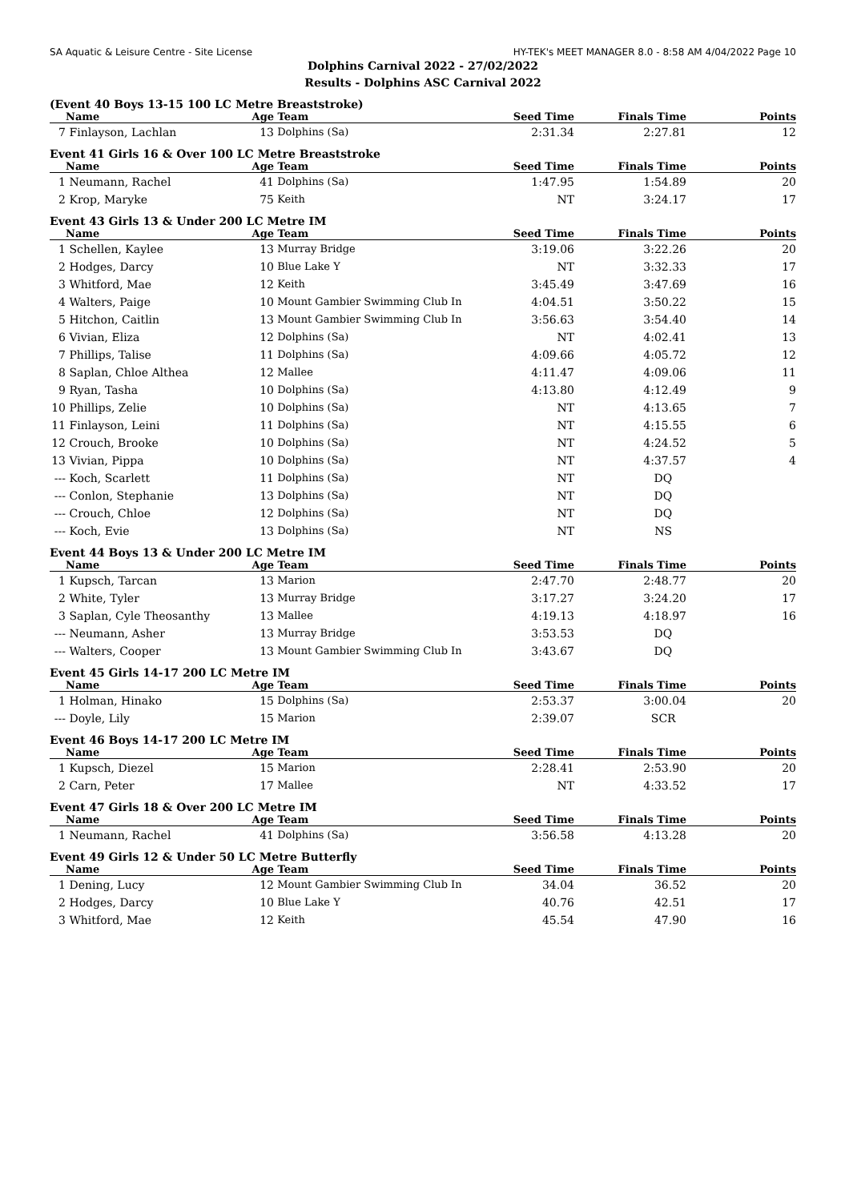SA Aquatic & Leisure Centre - Site License HY-TEK's MEET MANAGER 8.0 - 8:58 AM 4/04/2022 Page 10
Dolphins Carnival 2022 - 27/02/2022
Results - Dolphins ASC Carnival 2022
(Event 40 Boys 13-15 100 LC Metre Breaststroke)
| | Name | Age | Team | Seed Time | Finals Time | Points |
| --- | --- | --- | --- | --- | --- | --- |
| 7 | Finlayson, Lachlan | 13 | Dolphins (Sa) | 2:31.34 | 2:27.81 | 12 |
Event 41 Girls 16 & Over 100 LC Metre Breaststroke
| | Name | Age | Team | Seed Time | Finals Time | Points |
| --- | --- | --- | --- | --- | --- | --- |
| 1 | Neumann, Rachel | 41 | Dolphins (Sa) | 1:47.95 | 1:54.89 | 20 |
| 2 | Krop, Maryke | 75 | Keith | NT | 3:24.17 | 17 |
Event 43 Girls 13 & Under 200 LC Metre IM
| | Name | Age | Team | Seed Time | Finals Time | Points |
| --- | --- | --- | --- | --- | --- | --- |
| 1 | Schellen, Kaylee | 13 | Murray Bridge | 3:19.06 | 3:22.26 | 20 |
| 2 | Hodges, Darcy | 10 | Blue Lake Y | NT | 3:32.33 | 17 |
| 3 | Whitford, Mae | 12 | Keith | 3:45.49 | 3:47.69 | 16 |
| 4 | Walters, Paige | 10 | Mount Gambier Swimming Club In | 4:04.51 | 3:50.22 | 15 |
| 5 | Hitchon, Caitlin | 13 | Mount Gambier Swimming Club In | 3:56.63 | 3:54.40 | 14 |
| 6 | Vivian, Eliza | 12 | Dolphins (Sa) | NT | 4:02.41 | 13 |
| 7 | Phillips, Talise | 11 | Dolphins (Sa) | 4:09.66 | 4:05.72 | 12 |
| 8 | Saplan, Chloe Althea | 12 | Mallee | 4:11.47 | 4:09.06 | 11 |
| 9 | Ryan, Tasha | 10 | Dolphins (Sa) | 4:13.80 | 4:12.49 | 9 |
| 10 | Phillips, Zelie | 10 | Dolphins (Sa) | NT | 4:13.65 | 7 |
| 11 | Finlayson, Leini | 11 | Dolphins (Sa) | NT | 4:15.55 | 6 |
| 12 | Crouch, Brooke | 10 | Dolphins (Sa) | NT | 4:24.52 | 5 |
| 13 | Vivian, Pippa | 10 | Dolphins (Sa) | NT | 4:37.57 | 4 |
| --- | Koch, Scarlett | 11 | Dolphins (Sa) | NT | DQ | |
| --- | Conlon, Stephanie | 13 | Dolphins (Sa) | NT | DQ | |
| --- | Crouch, Chloe | 12 | Dolphins (Sa) | NT | DQ | |
| --- | Koch, Evie | 13 | Dolphins (Sa) | NT | NS | |
Event 44 Boys 13 & Under 200 LC Metre IM
| | Name | Age | Team | Seed Time | Finals Time | Points |
| --- | --- | --- | --- | --- | --- | --- |
| 1 | Kupsch, Tarcan | 13 | Marion | 2:47.70 | 2:48.77 | 20 |
| 2 | White, Tyler | 13 | Murray Bridge | 3:17.27 | 3:24.20 | 17 |
| 3 | Saplan, Cyle Theosanthy | 13 | Mallee | 4:19.13 | 4:18.97 | 16 |
| --- | Neumann, Asher | 13 | Murray Bridge | 3:53.53 | DQ | |
| --- | Walters, Cooper | 13 | Mount Gambier Swimming Club In | 3:43.67 | DQ | |
Event 45 Girls 14-17 200 LC Metre IM
| | Name | Age | Team | Seed Time | Finals Time | Points |
| --- | --- | --- | --- | --- | --- | --- |
| 1 | Holman, Hinako | 15 | Dolphins (Sa) | 2:53.37 | 3:00.04 | 20 |
| --- | Doyle, Lily | 15 | Marion | 2:39.07 | SCR | |
Event 46 Boys 14-17 200 LC Metre IM
| | Name | Age | Team | Seed Time | Finals Time | Points |
| --- | --- | --- | --- | --- | --- | --- |
| 1 | Kupsch, Diezel | 15 | Marion | 2:28.41 | 2:53.90 | 20 |
| 2 | Carn, Peter | 17 | Mallee | NT | 4:33.52 | 17 |
Event 47 Girls 18 & Over 200 LC Metre IM
| | Name | Age | Team | Seed Time | Finals Time | Points |
| --- | --- | --- | --- | --- | --- | --- |
| 1 | Neumann, Rachel | 41 | Dolphins (Sa) | 3:56.58 | 4:13.28 | 20 |
Event 49 Girls 12 & Under 50 LC Metre Butterfly
| | Name | Age | Team | Seed Time | Finals Time | Points |
| --- | --- | --- | --- | --- | --- | --- |
| 1 | Dening, Lucy | 12 | Mount Gambier Swimming Club In | 34.04 | 36.52 | 20 |
| 2 | Hodges, Darcy | 10 | Blue Lake Y | 40.76 | 42.51 | 17 |
| 3 | Whitford, Mae | 12 | Keith | 45.54 | 47.90 | 16 |